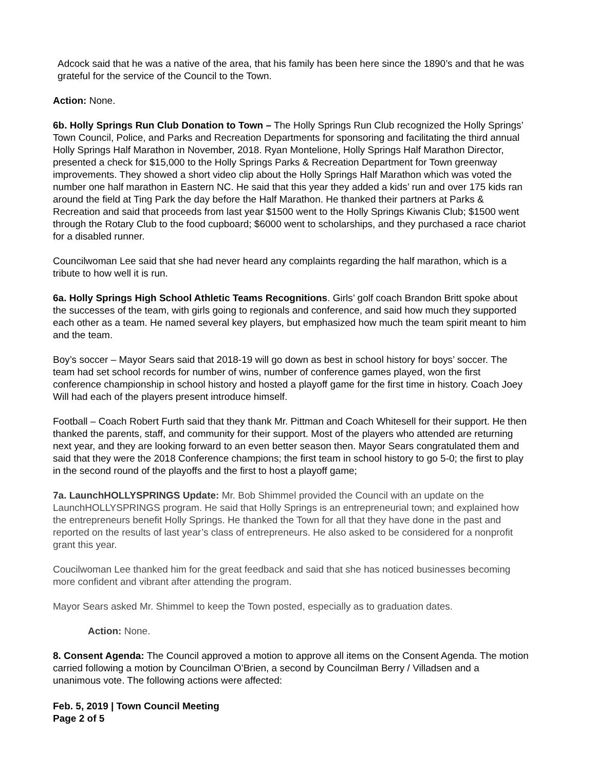Adcock said that he was a native of the area, that his family has been here since the 1890’s and that he was grateful for the service of the Council to the Town.
Action: None.
6b. Holly Springs Run Club Donation to Town – The Holly Springs Run Club recognized the Holly Springs’ Town Council, Police, and Parks and Recreation Departments for sponsoring and facilitating the third annual Holly Springs Half Marathon in November, 2018. Ryan Montelione, Holly Springs Half Marathon Director, presented a check for $15,000 to the Holly Springs Parks & Recreation Department for Town greenway improvements. They showed a short video clip about the Holly Springs Half Marathon which was voted the number one half marathon in Eastern NC. He said that this year they added a kids’ run and over 175 kids ran around the field at Ting Park the day before the Half Marathon. He thanked their partners at Parks & Recreation and said that proceeds from last year $1500 went to the Holly Springs Kiwanis Club; $1500 went through the Rotary Club to the food cupboard; $6000 went to scholarships, and they purchased a race chariot for a disabled runner.
Councilwoman Lee said that she had never heard any complaints regarding the half marathon, which is a tribute to how well it is run.
6a. Holly Springs High School Athletic Teams Recognitions. Girls’ golf coach Brandon Britt spoke about the successes of the team, with girls going to regionals and conference, and said how much they supported each other as a team. He named several key players, but emphasized how much the team spirit meant to him and the team.
Boy’s soccer – Mayor Sears said that 2018-19 will go down as best in school history for boys’ soccer. The team had set school records for number of wins, number of conference games played, won the first conference championship in school history and hosted a playoff game for the first time in history. Coach Joey Will had each of the players present introduce himself.
Football – Coach Robert Furth said that they thank Mr. Pittman and Coach Whitesell for their support. He then thanked the parents, staff, and community for their support. Most of the players who attended are returning next year, and they are looking forward to an even better season then. Mayor Sears congratulated them and said that they were the 2018 Conference champions; the first team in school history to go 5-0; the first to play in the second round of the playoffs and the first to host a playoff game;
7a. LaunchHOLLYSPRINGS Update: Mr. Bob Shimmel provided the Council with an update on the LaunchHOLLYSPRINGS program. He said that Holly Springs is an entrepreneurial town; and explained how the entrepreneurs benefit Holly Springs. He thanked the Town for all that they have done in the past and reported on the results of last year’s class of entrepreneurs. He also asked to be considered for a nonprofit grant this year.
Coucilwoman Lee thanked him for the great feedback and said that she has noticed businesses becoming more confident and vibrant after attending the program.
Mayor Sears asked Mr. Shimmel to keep the Town posted, especially as to graduation dates.
Action: None.
8. Consent Agenda: The Council approved a motion to approve all items on the Consent Agenda. The motion carried following a motion by Councilman O’Brien, a second by Councilman Berry / Villadsen and a unanimous vote. The following actions were affected:
Feb. 5, 2019 | Town Council Meeting
Page 2 of 5